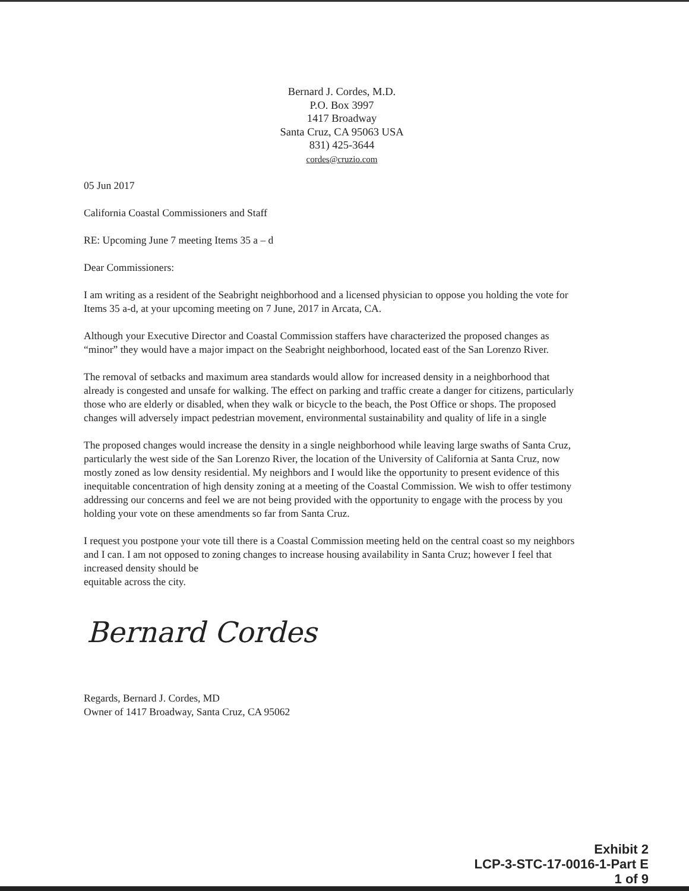Bernard J. Cordes, M.D.
P.O. Box 3997
1417 Broadway
Santa Cruz, CA 95063 USA
831) 425-3644
cordes@cruzio.com
05 Jun 2017
California Coastal Commissioners and Staff
RE: Upcoming June 7 meeting Items 35 a – d
Dear Commissioners:
I am writing as a resident of the Seabright neighborhood and a licensed physician to oppose you holding the vote for Items 35 a-d, at your upcoming meeting on 7 June, 2017 in Arcata, CA.
Although your Executive Director and Coastal Commission staffers have characterized the proposed changes as “minor” they would have a major impact on the Seabright neighborhood, located east of the San Lorenzo River.
The removal of setbacks and maximum area standards would allow for increased density in a neighborhood that already is congested and unsafe for walking. The effect on parking and traffic create a danger for citizens, particularly those who are elderly or disabled, when they walk or bicycle to the beach, the Post Office or shops. The proposed changes will adversely impact pedestrian movement, environmental sustainability and quality of life in a single
The proposed changes would increase the density in a single neighborhood while leaving large swaths of Santa Cruz, particularly the west side of the San Lorenzo River, the location of the University of California at Santa Cruz, now mostly zoned as low density residential. My neighbors and I would like the opportunity to present evidence of this inequitable concentration of high density zoning at a meeting of the Coastal Commission. We wish to offer testimony addressing our concerns and feel we are not being provided with the opportunity to engage with the process by you holding your vote on these amendments so far from Santa Cruz.
I request you postpone your vote till there is a Coastal Commission meeting held on the central coast so my neighbors and I can. I am not opposed to zoning changes to increase housing availability in Santa Cruz; however I feel that increased density should be
equitable across the city.
Bernard Cordes
Regards, Bernard J. Cordes, MD
Owner of 1417 Broadway, Santa Cruz, CA 95062
Exhibit 2
LCP-3-STC-17-0016-1-Part E
1 of 9